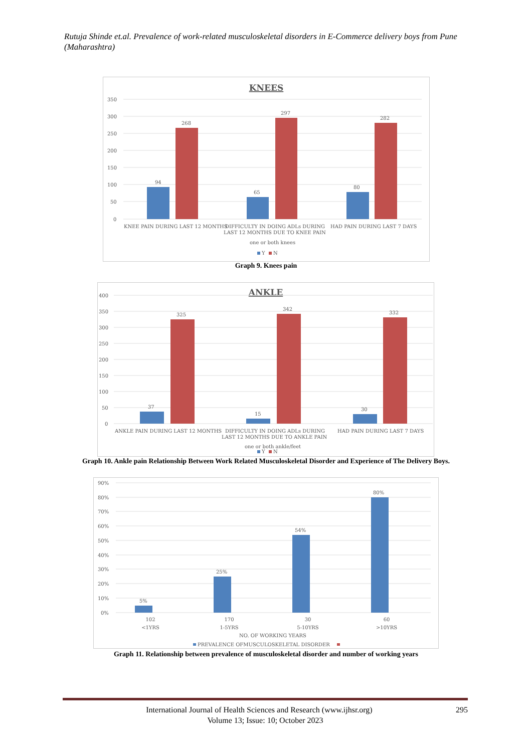Rutuja Shinde et.al. Prevalence of work-related musculoskeletal disorders in E-Commerce delivery boys from Pune (Maharashtra)
KNEES
350
300
250
200
150
100
50
0
94
268
65
297
80
282
KNEE PAIN DURING LAST 12 MONTHS
DIFFICULTY IN DOING ADLs DURING
LAST 12 MONTHS DUE TO KNEE PAIN
HAD PAIN DURING LAST 7 DAYS
one or both knees
Y
N
Graph 9. Knees pain
ANKLE
400
350
300
250
200
150
100
50
0
37
325
15
342
30
332
ANKLE PAIN DURING LAST 12 MONTHS
DIFFICULTY IN DOING ADLs DURING
LAST 12 MONTHS DUE TO ANKLE PAIN
HAD PAIN DURING LAST 7 DAYS
one or both ankle/feet
Y
N
Graph 10. Ankle pain Relationship Between Work Related Musculoskeletal Disorder and Experience of The Delivery Boys.
90%
80%
70%
60%
50%
40%
30%
20%
10%
0%
5%
25%
54%
80%
102
170
30
60
<1YRS
1-5YRS
5-10YRS
>10YRS
NO. OF WORKING YEARS
PREVALENCE OFMUSCULOSKELETAL DISORDER
Graph 11. Relationship between prevalence of musculoskeletal disorder and number of working years
295 International Journal of Health Sciences and Research (www.ijhsr.org)
Volume 13; Issue: 10; October 2023